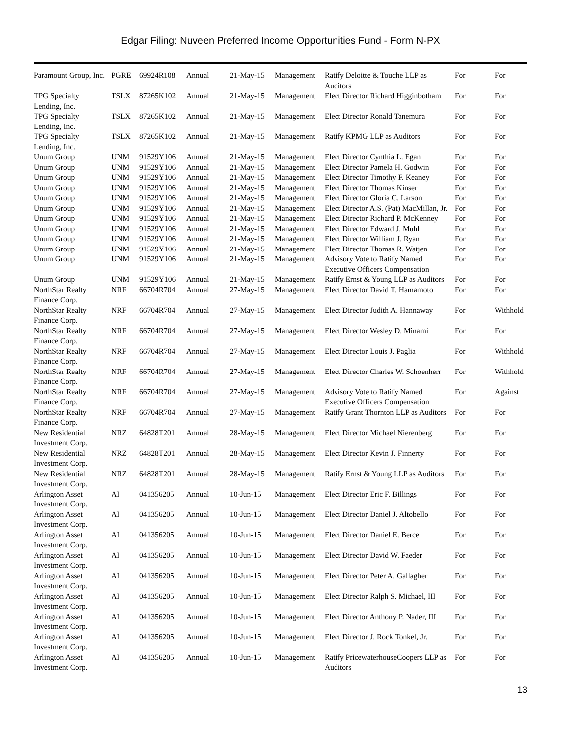Edgar Filing: Nuveen Preferred Income Opportunities Fund - Form N-PX
| Paramount Group, Inc. | PGRE | 69924R108 | Annual | 21-May-15 | Management | Ratify Deloitte & Touche LLP as Auditors | For | For |
| TPG Specialty Lending, Inc. | TSLX | 87265K102 | Annual | 21-May-15 | Management | Elect Director Richard Higginbotham | For | For |
| TPG Specialty Lending, Inc. | TSLX | 87265K102 | Annual | 21-May-15 | Management | Elect Director Ronald Tanemura | For | For |
| TPG Specialty Lending, Inc. | TSLX | 87265K102 | Annual | 21-May-15 | Management | Ratify KPMG LLP as Auditors | For | For |
| Unum Group | UNM | 91529Y106 | Annual | 21-May-15 | Management | Elect Director Cynthia L. Egan | For | For |
| Unum Group | UNM | 91529Y106 | Annual | 21-May-15 | Management | Elect Director Pamela H. Godwin | For | For |
| Unum Group | UNM | 91529Y106 | Annual | 21-May-15 | Management | Elect Director Timothy F. Keaney | For | For |
| Unum Group | UNM | 91529Y106 | Annual | 21-May-15 | Management | Elect Director Thomas Kinser | For | For |
| Unum Group | UNM | 91529Y106 | Annual | 21-May-15 | Management | Elect Director Gloria C. Larson | For | For |
| Unum Group | UNM | 91529Y106 | Annual | 21-May-15 | Management | Elect Director A.S. (Pat) MacMillan, Jr. | For | For |
| Unum Group | UNM | 91529Y106 | Annual | 21-May-15 | Management | Elect Director Richard P. McKenney | For | For |
| Unum Group | UNM | 91529Y106 | Annual | 21-May-15 | Management | Elect Director Edward J. Muhl | For | For |
| Unum Group | UNM | 91529Y106 | Annual | 21-May-15 | Management | Elect Director William J. Ryan | For | For |
| Unum Group | UNM | 91529Y106 | Annual | 21-May-15 | Management | Elect Director Thomas R. Watjen | For | For |
| Unum Group | UNM | 91529Y106 | Annual | 21-May-15 | Management | Advisory Vote to Ratify Named Executive Officers Compensation | For | For |
| Unum Group | UNM | 91529Y106 | Annual | 21-May-15 | Management | Ratify Ernst & Young LLP as Auditors | For | For |
| NorthStar Realty Finance Corp. | NRF | 66704R704 | Annual | 27-May-15 | Management | Elect Director David T. Hamamoto | For | For |
| NorthStar Realty Finance Corp. | NRF | 66704R704 | Annual | 27-May-15 | Management | Elect Director Judith A. Hannaway | For | Withhold |
| NorthStar Realty Finance Corp. | NRF | 66704R704 | Annual | 27-May-15 | Management | Elect Director Wesley D. Minami | For | For |
| NorthStar Realty Finance Corp. | NRF | 66704R704 | Annual | 27-May-15 | Management | Elect Director Louis J. Paglia | For | Withhold |
| NorthStar Realty Finance Corp. | NRF | 66704R704 | Annual | 27-May-15 | Management | Elect Director Charles W. Schoenherr | For | Withhold |
| NorthStar Realty Finance Corp. | NRF | 66704R704 | Annual | 27-May-15 | Management | Advisory Vote to Ratify Named Executive Officers Compensation | For | Against |
| NorthStar Realty Finance Corp. | NRF | 66704R704 | Annual | 27-May-15 | Management | Ratify Grant Thornton LLP as Auditors | For | For |
| New Residential Investment Corp. | NRZ | 64828T201 | Annual | 28-May-15 | Management | Elect Director Michael Nierenberg | For | For |
| New Residential Investment Corp. | NRZ | 64828T201 | Annual | 28-May-15 | Management | Elect Director Kevin J. Finnerty | For | For |
| New Residential Investment Corp. | NRZ | 64828T201 | Annual | 28-May-15 | Management | Ratify Ernst & Young LLP as Auditors | For | For |
| Arlington Asset Investment Corp. | AI | 041356205 | Annual | 10-Jun-15 | Management | Elect Director Eric F. Billings | For | For |
| Arlington Asset Investment Corp. | AI | 041356205 | Annual | 10-Jun-15 | Management | Elect Director Daniel J. Altobello | For | For |
| Arlington Asset Investment Corp. | AI | 041356205 | Annual | 10-Jun-15 | Management | Elect Director Daniel E. Berce | For | For |
| Arlington Asset Investment Corp. | AI | 041356205 | Annual | 10-Jun-15 | Management | Elect Director David W. Faeder | For | For |
| Arlington Asset Investment Corp. | AI | 041356205 | Annual | 10-Jun-15 | Management | Elect Director Peter A. Gallagher | For | For |
| Arlington Asset Investment Corp. | AI | 041356205 | Annual | 10-Jun-15 | Management | Elect Director Ralph S. Michael, III | For | For |
| Arlington Asset Investment Corp. | AI | 041356205 | Annual | 10-Jun-15 | Management | Elect Director Anthony P. Nader, III | For | For |
| Arlington Asset Investment Corp. | AI | 041356205 | Annual | 10-Jun-15 | Management | Elect Director J. Rock Tonkel, Jr. | For | For |
| Arlington Asset Investment Corp. | AI | 041356205 | Annual | 10-Jun-15 | Management | Ratify PricewaterhouseCoopers LLP as Auditors | For | For |
13